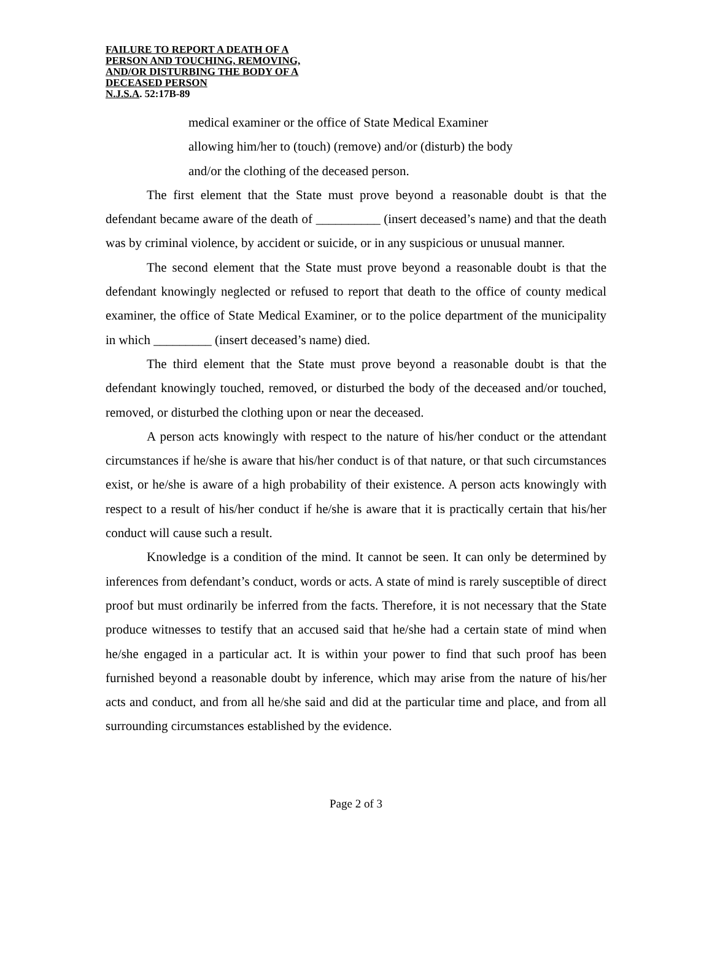FAILURE TO REPORT A DEATH OF A
PERSON AND TOUCHING, REMOVING,
AND/OR DISTURBING THE BODY OF A
DECEASED PERSON
N.J.S.A. 52:17B-89
medical examiner or the office of State Medical Examiner
allowing him/her to (touch) (remove) and/or (disturb) the body
and/or the clothing of the deceased person.
The first element that the State must prove beyond a reasonable doubt is that the defendant became aware of the death of __________ (insert deceased’s name) and that the death was by criminal violence, by accident or suicide, or in any suspicious or unusual manner.
The second element that the State must prove beyond a reasonable doubt is that the defendant knowingly neglected or refused to report that death to the office of county medical examiner, the office of State Medical Examiner, or to the police department of the municipality in which _________ (insert deceased’s name) died.
The third element that the State must prove beyond a reasonable doubt is that the defendant knowingly touched, removed, or disturbed the body of the deceased and/or touched, removed, or disturbed the clothing upon or near the deceased.
A person acts knowingly with respect to the nature of his/her conduct or the attendant circumstances if he/she is aware that his/her conduct is of that nature, or that such circumstances exist, or he/she is aware of a high probability of their existence. A person acts knowingly with respect to a result of his/her conduct if he/she is aware that it is practically certain that his/her conduct will cause such a result.
Knowledge is a condition of the mind. It cannot be seen. It can only be determined by inferences from defendant’s conduct, words or acts. A state of mind is rarely susceptible of direct proof but must ordinarily be inferred from the facts. Therefore, it is not necessary that the State produce witnesses to testify that an accused said that he/she had a certain state of mind when he/she engaged in a particular act. It is within your power to find that such proof has been furnished beyond a reasonable doubt by inference, which may arise from the nature of his/her acts and conduct, and from all he/she said and did at the particular time and place, and from all surrounding circumstances established by the evidence.
Page 2 of 3